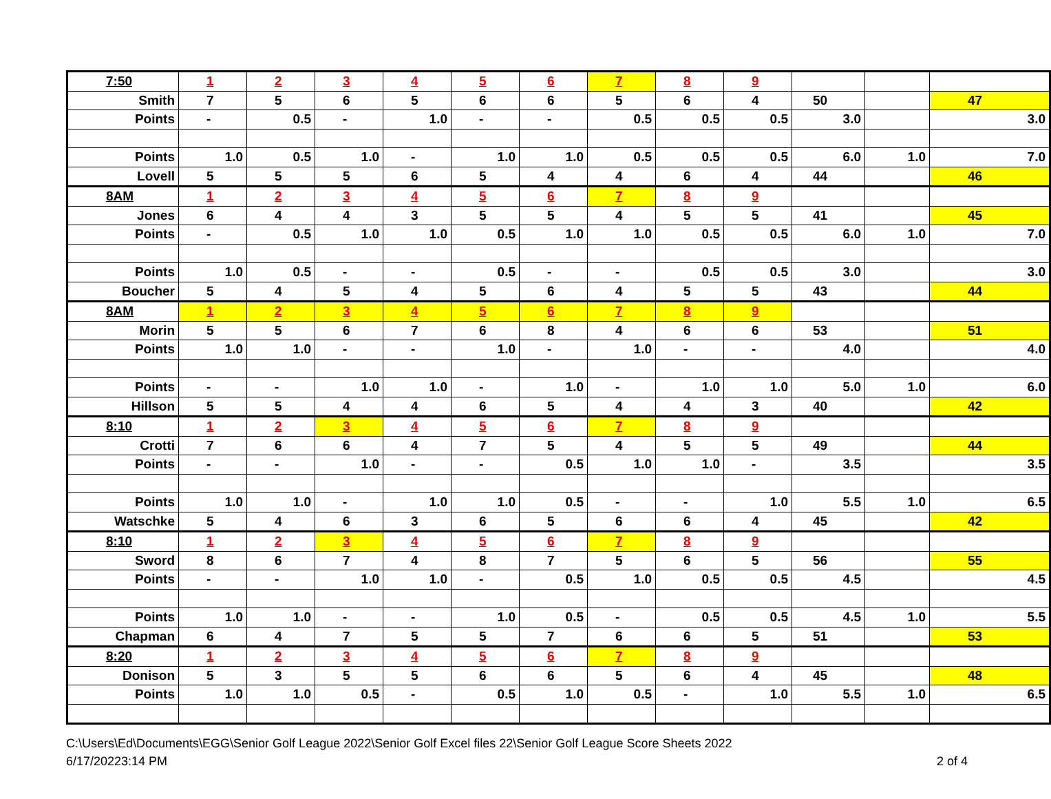| 7:50 | 1 | 2 | 3 | 4 | 5 | 6 | 7 | 8 | 9 | | | |
| Smith | 7 | 5 | 6 | 5 | 6 | 6 | 5 | 6 | 4 | 50 | | 47 |
| Points | - | 0.5 | - | 1.0 | - | - | 0.5 | 0.5 | 0.5 | 3.0 | | 3.0 |
| Points | 1.0 | 0.5 | 1.0 | - | 1.0 | 1.0 | 0.5 | 0.5 | 0.5 | 6.0 | 1.0 | 7.0 |
| Lovell | 5 | 5 | 5 | 6 | 5 | 4 | 4 | 6 | 4 | 44 | | 46 |
| 8AM | 1 | 2 | 3 | 4 | 5 | 6 | 7 | 8 | 9 | | | |
| Jones | 6 | 4 | 4 | 3 | 5 | 5 | 4 | 5 | 5 | 41 | | 45 |
| Points | - | 0.5 | 1.0 | 1.0 | 0.5 | 1.0 | 1.0 | 0.5 | 0.5 | 6.0 | 1.0 | 7.0 |
| Points | 1.0 | 0.5 | - | - | 0.5 | - | - | 0.5 | 0.5 | 3.0 | | 3.0 |
| Boucher | 5 | 4 | 5 | 4 | 5 | 6 | 4 | 5 | 5 | 43 | | 44 |
| 8AM | 1 | 2 | 3 | 4 | 5 | 6 | 7 | 8 | 9 | | | |
| Morin | 5 | 5 | 6 | 7 | 6 | 8 | 4 | 6 | 6 | 53 | | 51 |
| Points | 1.0 | 1.0 | - | - | 1.0 | - | 1.0 | - | - | 4.0 | | 4.0 |
| Points | - | - | 1.0 | 1.0 | - | 1.0 | - | 1.0 | 1.0 | 5.0 | 1.0 | 6.0 |
| Hillson | 5 | 5 | 4 | 4 | 6 | 5 | 4 | 4 | 3 | 40 | | 42 |
| 8:10 | 1 | 2 | 3 | 4 | 5 | 6 | 7 | 8 | 9 | | | |
| Crotti | 7 | 6 | 6 | 4 | 7 | 5 | 4 | 5 | 5 | 49 | | 44 |
| Points | - | - | 1.0 | - | - | 0.5 | 1.0 | 1.0 | - | 3.5 | | 3.5 |
| Points | 1.0 | 1.0 | - | 1.0 | 1.0 | 0.5 | - | - | 1.0 | 5.5 | 1.0 | 6.5 |
| Watschke | 5 | 4 | 6 | 3 | 6 | 5 | 6 | 6 | 4 | 45 | | 42 |
| 8:10 | 1 | 2 | 3 | 4 | 5 | 6 | 7 | 8 | 9 | | | |
| Sword | 8 | 6 | 7 | 4 | 8 | 7 | 5 | 6 | 5 | 56 | | 55 |
| Points | - | - | 1.0 | 1.0 | - | 0.5 | 1.0 | 0.5 | 0.5 | 4.5 | | 4.5 |
| Points | 1.0 | 1.0 | - | - | 1.0 | 0.5 | - | 0.5 | 0.5 | 4.5 | 1.0 | 5.5 |
| Chapman | 6 | 4 | 7 | 5 | 5 | 7 | 6 | 6 | 5 | 51 | | 53 |
| 8:20 | 1 | 2 | 3 | 4 | 5 | 6 | 7 | 8 | 9 | | | |
| Donison | 5 | 3 | 5 | 5 | 6 | 6 | 5 | 6 | 4 | 45 | | 48 |
| Points | 1.0 | 1.0 | 0.5 | - | 0.5 | 1.0 | 0.5 | - | 1.0 | 5.5 | 1.0 | 6.5 |
C:\Users\Ed\Documents\EGG\Senior Golf League 2022\Senior Golf Excel files 22\Senior Golf League Score Sheets 2022
6/17/20223:14 PM 2 of 4